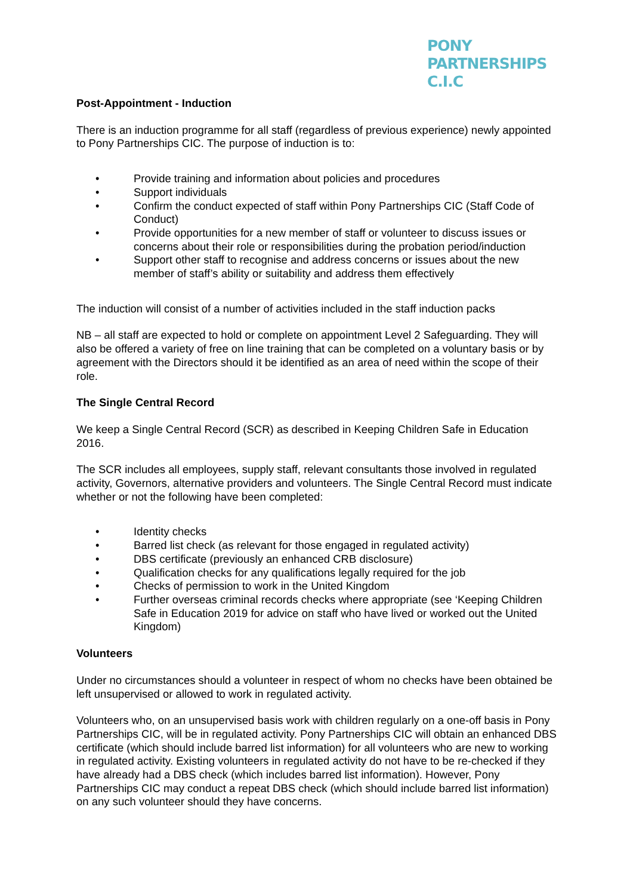PONY
PARTNERSHIPS C.I.C
Post-Appointment - Induction
There is an induction programme for all staff (regardless of previous experience) newly appointed to Pony Partnerships CIC. The purpose of induction is to:
• Provide training and information about policies and procedures
• Support individuals
• Confirm the conduct expected of staff within Pony Partnerships CIC (Staff Code of Conduct)
• Provide opportunities for a new member of staff or volunteer to discuss issues or concerns about their role or responsibilities during the probation period/induction
• Support other staff to recognise and address concerns or issues about the new member of staff’s ability or suitability and address them effectively
The induction will consist of a number of activities included in the staff induction packs
NB – all staff are expected to hold or complete on appointment Level 2 Safeguarding. They will also be offered a variety of free on line training that can be completed on a voluntary basis or by agreement with the Directors should it be identified as an area of need within the scope of their role.
The Single Central Record
We keep a Single Central Record (SCR) as described in Keeping Children Safe in Education 2016.
The SCR includes all employees, supply staff, relevant consultants those involved in regulated activity, Governors, alternative providers and volunteers. The Single Central Record must indicate whether or not the following have been completed:
• Identity checks
• Barred list check (as relevant for those engaged in regulated activity)
• DBS certificate (previously an enhanced CRB disclosure)
• Qualification checks for any qualifications legally required for the job
• Checks of permission to work in the United Kingdom
• Further overseas criminal records checks where appropriate (see ‘Keeping Children Safe in Education 2019 for advice on staff who have lived or worked out the United Kingdom)
Volunteers
Under no circumstances should a volunteer in respect of whom no checks have been obtained be left unsupervised or allowed to work in regulated activity.
Volunteers who, on an unsupervised basis work with children regularly on a one-off basis in Pony Partnerships CIC, will be in regulated activity. Pony Partnerships CIC will obtain an enhanced DBS certificate (which should include barred list information) for all volunteers who are new to working in regulated activity. Existing volunteers in regulated activity do not have to be re-checked if they have already had a DBS check (which includes barred list information). However, Pony Partnerships CIC may conduct a repeat DBS check (which should include barred list information) on any such volunteer should they have concerns.